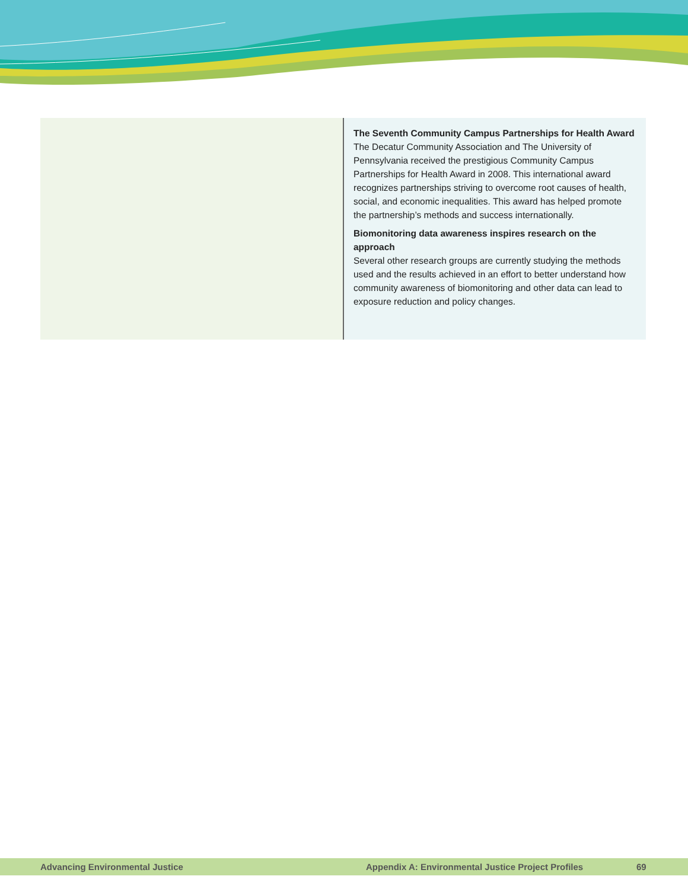The Seventh Community Campus Partnerships for Health Award
The Decatur Community Association and The University of Pennsylvania received the prestigious Community Campus Partnerships for Health Award in 2008. This international award recognizes partnerships striving to overcome root causes of health, social, and economic inequalities. This award has helped promote the partnership’s methods and success internationally.
Biomonitoring data awareness inspires research on the approach
Several other research groups are currently studying the methods used and the results achieved in an effort to better understand how community awareness of biomonitoring and other data can lead to exposure reduction and policy changes.
Advancing Environmental Justice Appendix A: Environmental Justice Project Profiles 69